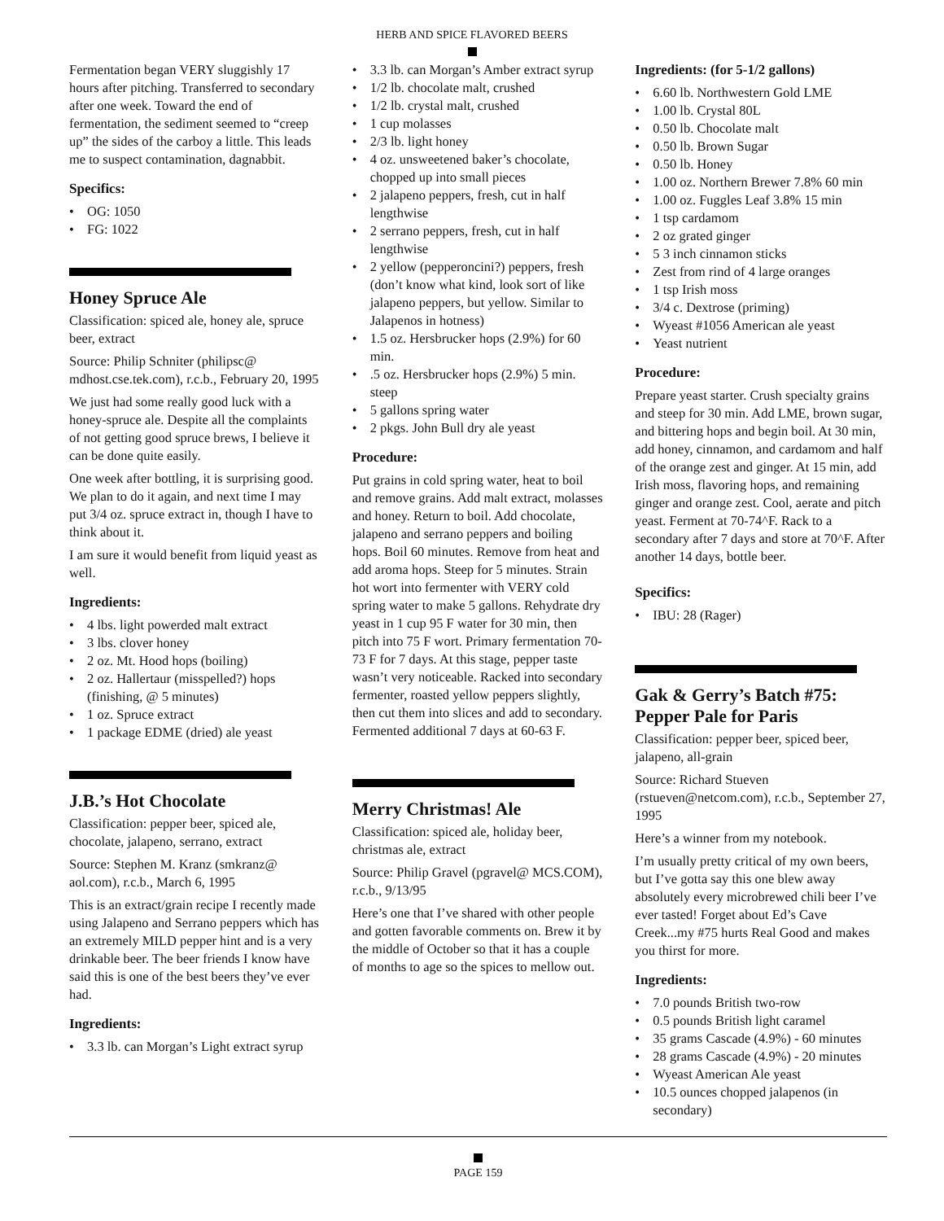HERB AND SPICE FLAVORED BEERS
Fermentation began VERY sluggishly 17 hours after pitching. Transferred to secondary after one week. Toward the end of fermentation, the sediment seemed to “creep up” the sides of the carboy a little. This leads me to suspect contamination, dagnabbit.
Specifics:
• OG: 1050
• FG: 1022
Honey Spruce Ale
Classification: spiced ale, honey ale, spruce beer, extract
Source: Philip Schniter (philipsc@ mdhost.cse.tek.com), r.c.b., February 20, 1995
We just had some really good luck with a honey-spruce ale. Despite all the complaints of not getting good spruce brews, I believe it can be done quite easily.
One week after bottling, it is surprising good. We plan to do it again, and next time I may put 3/4 oz. spruce extract in, though I have to think about it.
I am sure it would benefit from liquid yeast as well.
Ingredients:
• 4 lbs. light powerded malt extract
• 3 lbs. clover honey
• 2 oz. Mt. Hood hops (boiling)
• 2 oz. Hallertaur (misspelled?) hops (finishing, @ 5 minutes)
• 1 oz. Spruce extract
• 1 package EDME (dried) ale yeast
J.B.’s Hot Chocolate
Classification: pepper beer, spiced ale, chocolate, jalapeno, serrano, extract
Source: Stephen M. Kranz (smkranz@ aol.com), r.c.b., March 6, 1995
This is an extract/grain recipe I recently made using Jalapeno and Serrano peppers which has an extremely MILD pepper hint and is a very drinkable beer. The beer friends I know have said this is one of the best beers they’ve ever had.
Ingredients:
• 3.3 lb. can Morgan’s Light extract syrup
• 3.3 lb. can Morgan’s Amber extract syrup
• 1/2 lb. chocolate malt, crushed
• 1/2 lb. crystal malt, crushed
• 1 cup molasses
• 2/3 lb. light honey
• 4 oz. unsweetened baker’s chocolate, chopped up into small pieces
• 2 jalapeno peppers, fresh, cut in half lengthwise
• 2 serrano peppers, fresh, cut in half lengthwise
• 2 yellow (pepperoncini?) peppers, fresh (don’t know what kind, look sort of like jalapeno peppers, but yellow. Similar to Jalapenos in hotness)
• 1.5 oz. Hersbrucker hops (2.9%) for 60 min.
•.5 oz. Hersbrucker hops (2.9%) 5 min. steep
• 5 gallons spring water
• 2 pkgs. John Bull dry ale yeast
Procedure:
Put grains in cold spring water, heat to boil and remove grains. Add malt extract, molasses and honey. Return to boil. Add chocolate, jalapeno and serrano peppers and boiling hops. Boil 60 minutes. Remove from heat and add aroma hops. Steep for 5 minutes. Strain hot wort into fermenter with VERY cold spring water to make 5 gallons. Rehydrate dry yeast in 1 cup 95 F water for 30 min, then pitch into 75 F wort. Primary fermentation 70-73 F for 7 days. At this stage, pepper taste wasn’t very noticeable. Racked into secondary fermenter, roasted yellow peppers slightly, then cut them into slices and add to secondary. Fermented additional 7 days at 60-63 F.
Merry Christmas! Ale
Classification: spiced ale, holiday beer, christmas ale, extract
Source: Philip Gravel (pgravel@ MCS.COM), r.c.b., 9/13/95
Here’s one that I’ve shared with other people and gotten favorable comments on. Brew it by the middle of October so that it has a couple of months to age so the spices to mellow out.
Ingredients: (for 5-1/2 gallons)
• 6.60 lb. Northwestern Gold LME
• 1.00 lb. Crystal 80L
• 0.50 lb. Chocolate malt
• 0.50 lb. Brown Sugar
• 0.50 lb. Honey
• 1.00 oz. Northern Brewer 7.8% 60 min
• 1.00 oz. Fuggles Leaf 3.8% 15 min
• 1 tsp cardamom
• 2 oz grated ginger
• 5 3 inch cinnamon sticks
• Zest from rind of 4 large oranges
• 1 tsp Irish moss
• 3/4 c. Dextrose (priming)
• Wyeast #1056 American ale yeast
• Yeast nutrient
Procedure:
Prepare yeast starter. Crush specialty grains and steep for 30 min. Add LME, brown sugar, and bittering hops and begin boil. At 30 min, add honey, cinnamon, and cardamom and half of the orange zest and ginger. At 15 min, add Irish moss, flavoring hops, and remaining ginger and orange zest. Cool, aerate and pitch yeast. Ferment at 70-74^F. Rack to a secondary after 7 days and store at 70^F. After another 14 days, bottle beer.
Specifics:
• IBU: 28 (Rager)
Gak & Gerry’s Batch #75: Pepper Pale for Paris
Classification: pepper beer, spiced beer, jalapeno, all-grain
Source: Richard Stueven (rstueven@netcom.com), r.c.b., September 27, 1995
Here’s a winner from my notebook.
I’m usually pretty critical of my own beers, but I’ve gotta say this one blew away absolutely every microbrewed chili beer I’ve ever tasted! Forget about Ed’s Cave Creek...my #75 hurts Real Good and makes you thirst for more.
Ingredients:
• 7.0 pounds British two-row
• 0.5 pounds British light caramel
• 35 grams Cascade (4.9%) - 60 minutes
• 28 grams Cascade (4.9%) - 20 minutes
• Wyeast American Ale yeast
• 10.5 ounces chopped jalapenos (in secondary)
PAGE 159